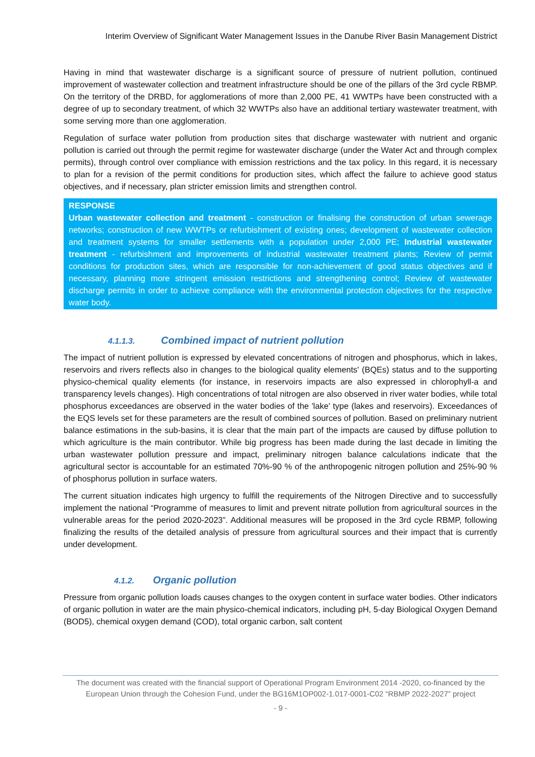Interim Overview of Significant Water Management Issues in the Danube River Basin Management District
Having in mind that wastewater discharge is a significant source of pressure of nutrient pollution, continued improvement of wastewater collection and treatment infrastructure should be one of the pillars of the 3rd cycle RBMP. On the territory of the DRBD, for agglomerations of more than 2,000 PE, 41 WWTPs have been constructed with a degree of up to secondary treatment, of which 32 WWTPs also have an additional tertiary wastewater treatment, with some serving more than one agglomeration.
Regulation of surface water pollution from production sites that discharge wastewater with nutrient and organic pollution is carried out through the permit regime for wastewater discharge (under the Water Act and through complex permits), through control over compliance with emission restrictions and the tax policy. In this regard, it is necessary to plan for a revision of the permit conditions for production sites, which affect the failure to achieve good status objectives, and if necessary, plan stricter emission limits and strengthen control.
RESPONSE
Urban wastewater collection and treatment - construction or finalising the construction of urban sewerage networks; construction of new WWTPs or refurbishment of existing ones; development of wastewater collection and treatment systems for smaller settlements with a population under 2,000 PE; Industrial wastewater treatment - refurbishment and improvements of industrial wastewater treatment plants; Review of permit conditions for production sites, which are responsible for non-achievement of good status objectives and if necessary, planning more stringent emission restrictions and strengthening control; Review of wastewater discharge permits in order to achieve compliance with the environmental protection objectives for the respective water body.
4.1.1.3. Combined impact of nutrient pollution
The impact of nutrient pollution is expressed by elevated concentrations of nitrogen and phosphorus, which in lakes, reservoirs and rivers reflects also in changes to the biological quality elements' (BQEs) status and to the supporting physico-chemical quality elements (for instance, in reservoirs impacts are also expressed in chlorophyll-a and transparency levels changes). High concentrations of total nitrogen are also observed in river water bodies, while total phosphorus exceedances are observed in the water bodies of the 'lake' type (lakes and reservoirs). Exceedances of the EQS levels set for these parameters are the result of combined sources of pollution. Based on preliminary nutrient balance estimations in the sub-basins, it is clear that the main part of the impacts are caused by diffuse pollution to which agriculture is the main contributor. While big progress has been made during the last decade in limiting the urban wastewater pollution pressure and impact, preliminary nitrogen balance calculations indicate that the agricultural sector is accountable for an estimated 70%-90 % of the anthropogenic nitrogen pollution and 25%-90 % of phosphorus pollution in surface waters.
The current situation indicates high urgency to fulfill the requirements of the Nitrogen Directive and to successfully implement the national “Programme of measures to limit and prevent nitrate pollution from agricultural sources in the vulnerable areas for the period 2020-2023”. Additional measures will be proposed in the 3rd cycle RBMP, following finalizing the results of the detailed analysis of pressure from agricultural sources and their impact that is currently under development.
4.1.2. Organic pollution
Pressure from organic pollution loads causes changes to the oxygen content in surface water bodies. Other indicators of organic pollution in water are the main physico-chemical indicators, including pH, 5-day Biological Oxygen Demand (BOD5), chemical oxygen demand (COD), total organic carbon, salt content
The document was created with the financial support of Operational Program Environment 2014 -2020, co-financed by the European Union through the Cohesion Fund, under the BG16M1OP002-1.017-0001-C02 “RBMP 2022-2027” project
- 9 -